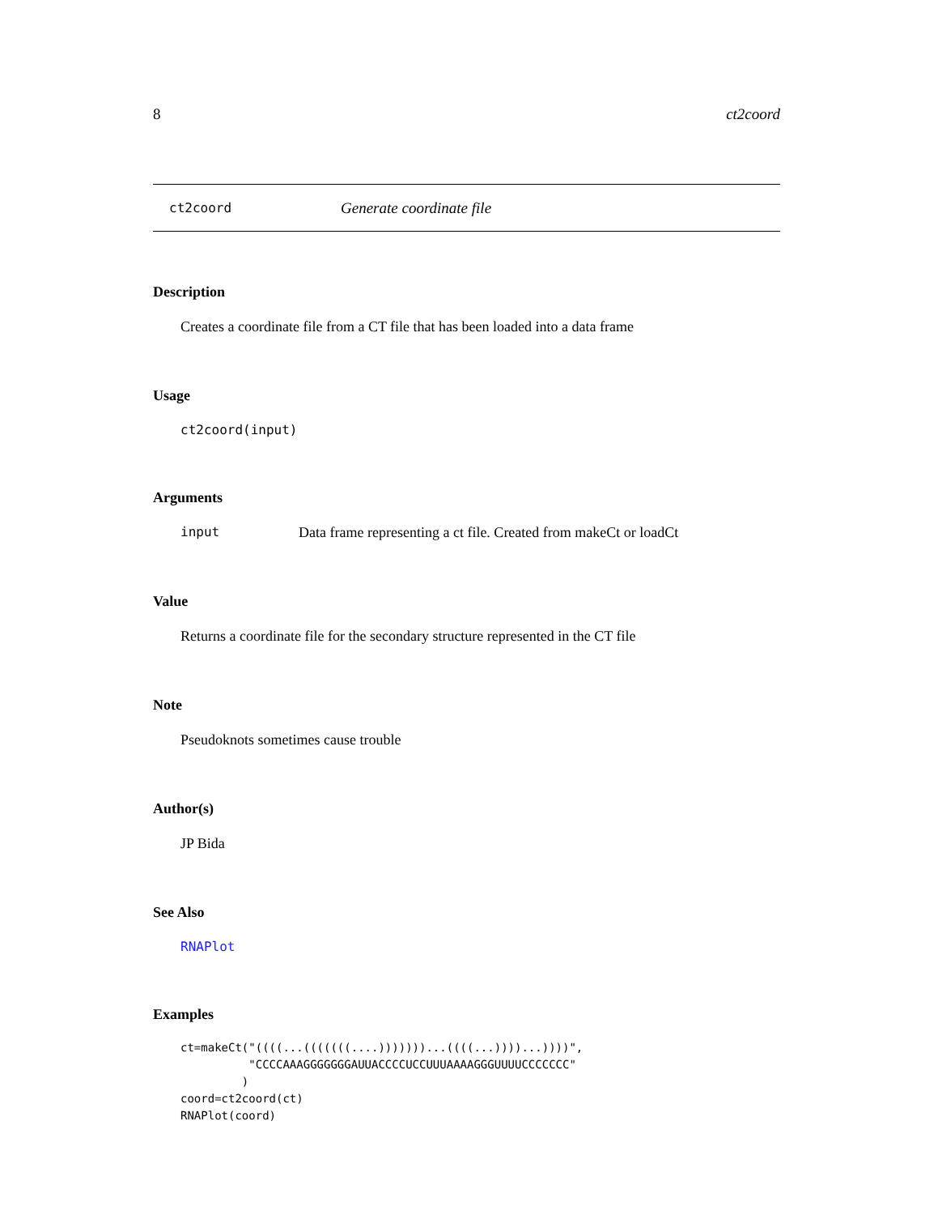8 ct2coord
ct2coord Generate coordinate file
Description
Creates a coordinate file from a CT file that has been loaded into a data frame
Usage
ct2coord(input)
Arguments
input Data frame representing a ct file. Created from makeCt or loadCt
Value
Returns a coordinate file for the secondary structure represented in the CT file
Note
Pseudoknots sometimes cause trouble
Author(s)
JP Bida
See Also
RNAPlot
Examples
ct=makeCt("((((...(((((((....)))))))...((((...))))...))))",
          "CCCCAAAGGGGGGGAUUACCCCUCCUUUAAAAGGGUUUUCCCCCCC"
         )
coord=ct2coord(ct)
RNAPlot(coord)